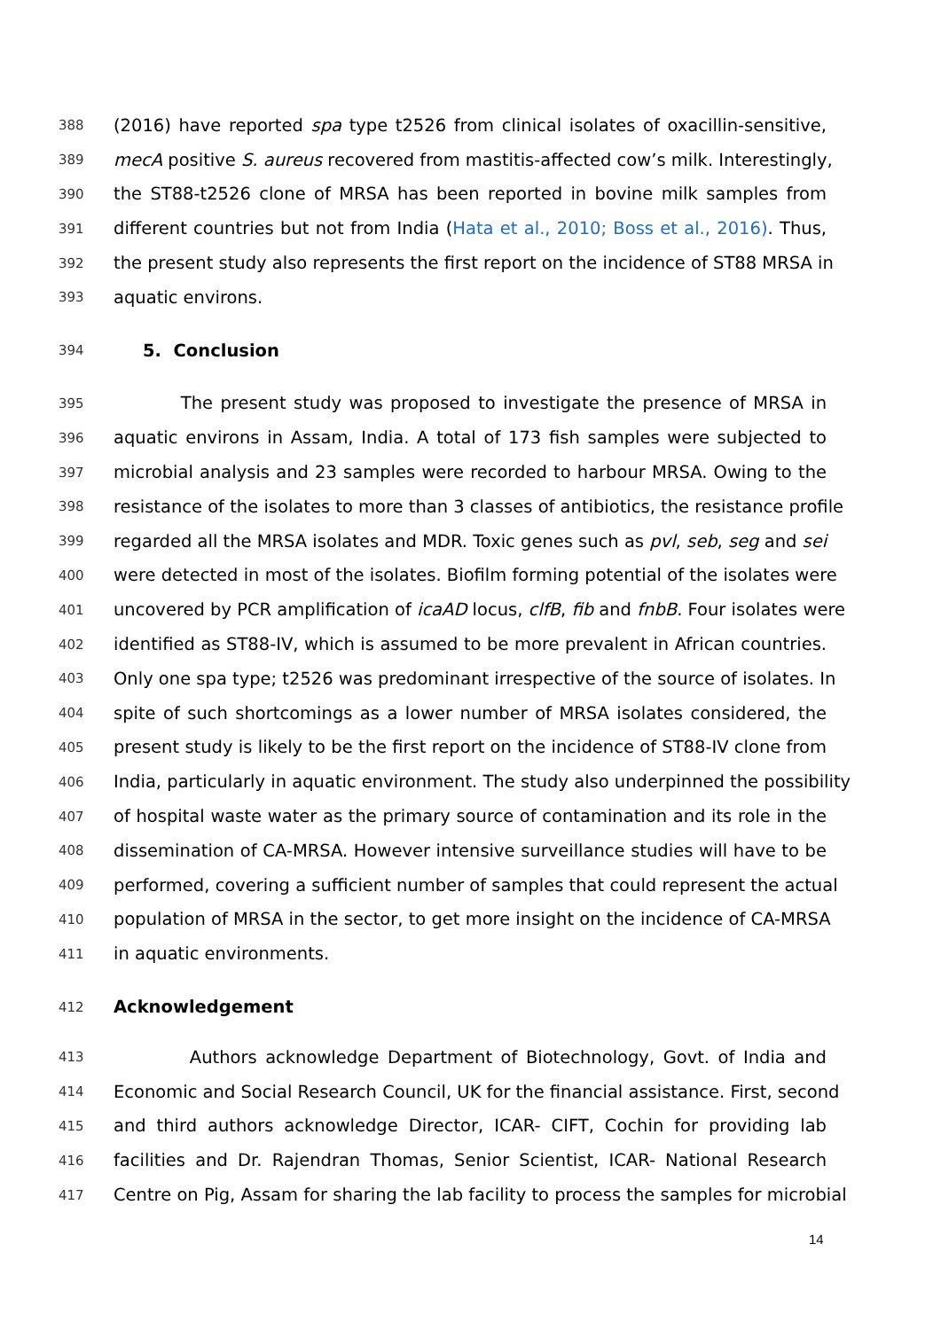388 (2016) have reported spa type t2526 from clinical isolates of oxacillin-sensitive,
389 mecA positive S. aureus recovered from mastitis-affected cow’s milk. Interestingly,
390 the ST88-t2526 clone of MRSA has been reported in bovine milk samples from
391 different countries but not from India (Hata et al., 2010; Boss et al., 2016). Thus,
392 the present study also represents the first report on the incidence of ST88 MRSA in
393 aquatic environs.
394 5. Conclusion
395 The present study was proposed to investigate the presence of MRSA in
396 aquatic environs in Assam, India. A total of 173 fish samples were subjected to
397 microbial analysis and 23 samples were recorded to harbour MRSA. Owing to the
398 resistance of the isolates to more than 3 classes of antibiotics, the resistance profile
399 regarded all the MRSA isolates and MDR. Toxic genes such as pvl, seb, seg and sei
400 were detected in most of the isolates. Biofilm forming potential of the isolates were
401 uncovered by PCR amplification of icaAD locus, clfB, fib and fnbB. Four isolates were
402 identified as ST88-IV, which is assumed to be more prevalent in African countries.
403 Only one spa type; t2526 was predominant irrespective of the source of isolates. In
404 spite of such shortcomings as a lower number of MRSA isolates considered, the
405 present study is likely to be the first report on the incidence of ST88-IV clone from
406 India, particularly in aquatic environment. The study also underpinned the possibility
407 of hospital waste water as the primary source of contamination and its role in the
408 dissemination of CA-MRSA. However intensive surveillance studies will have to be
409 performed, covering a sufficient number of samples that could represent the actual
410 population of MRSA in the sector, to get more insight on the incidence of CA-MRSA
411 in aquatic environments.
412 Acknowledgement
413 Authors acknowledge Department of Biotechnology, Govt. of India and
414 Economic and Social Research Council, UK for the financial assistance. First, second
415 and third authors acknowledge Director, ICAR- CIFT, Cochin for providing lab
416 facilities and Dr. Rajendran Thomas, Senior Scientist, ICAR- National Research
417 Centre on Pig, Assam for sharing the lab facility to process the samples for microbial
14